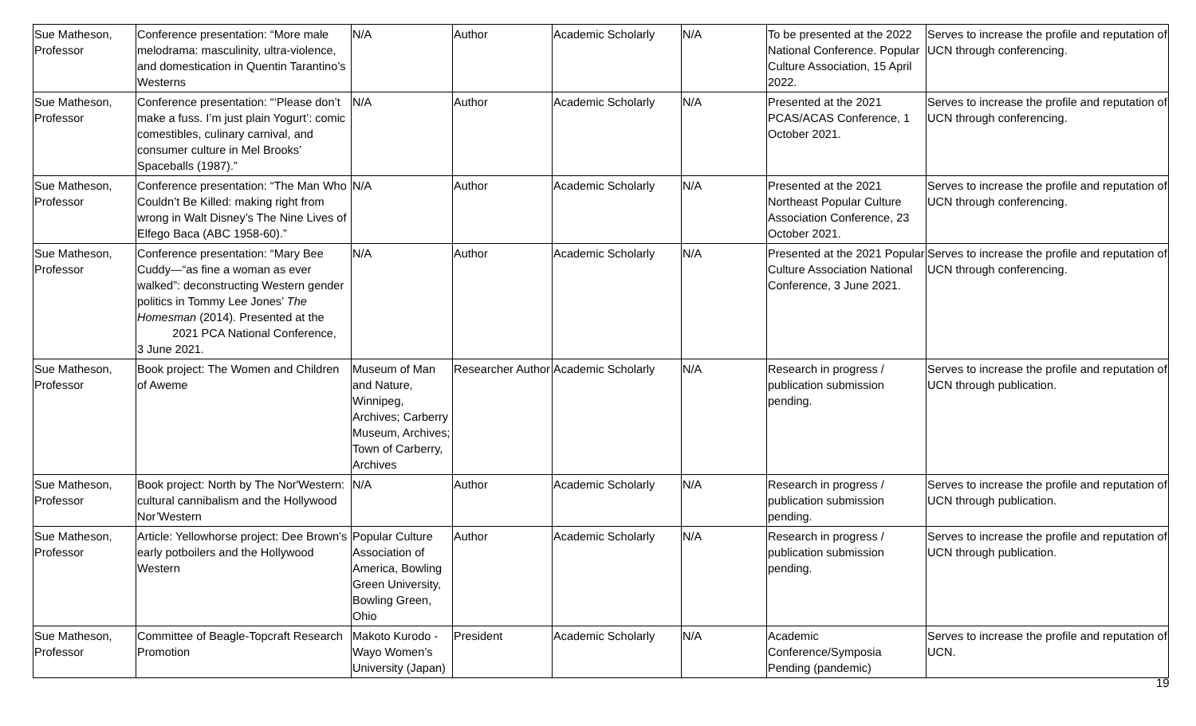| Sue Matheson, Professor | Conference presentation: “More male melodrama: masculinity, ultra-violence, and domestication in Quentin Tarantino’s Westerns | N/A | Author | Academic Scholarly | N/A | To be presented at the 2022 National Conference. Popular Culture Association, 15 April 2022. | Serves to increase the profile and reputation of UCN through conferencing. |
| Sue Matheson, Professor | Conference presentation: “‘Please don’t make a fuss. I’m just plain Yogurt’: comic comestibles, culinary carnival, and consumer culture in Mel Brooks’ Spaceballs (1987).” | N/A | Author | Academic Scholarly | N/A | Presented at the 2021 PCAS/ACAS Conference, 1 October 2021. | Serves to increase the profile and reputation of UCN through conferencing. |
| Sue Matheson, Professor | Conference presentation: “The Man Who Couldn’t Be Killed: making right from wrong in Walt Disney’s The Nine Lives of Elfego Baca (ABC 1958-60).” | N/A | Author | Academic Scholarly | N/A | Presented at the 2021 Northeast Popular Culture Association Conference, 23 October 2021. | Serves to increase the profile and reputation of UCN through conferencing. |
| Sue Matheson, Professor | Conference presentation: “Mary Bee Cuddy—“as fine a woman as ever walked”: deconstructing Western gender politics in Tommy Lee Jones’ The Homesman (2014). Presented at the 2021 PCA National Conference, 3 June 2021. | N/A | Author | Academic Scholarly | N/A | Presented at the 2021 Popular Culture Association National Conference, 3 June 2021. | Serves to increase the profile and reputation of UCN through conferencing. |
| Sue Matheson, Professor | Book project: The Women and Children of Aweme | Museum of Man and Nature, Winnipeg, Archives; Carberry Museum, Archives; Town of Carberry, Archives | Researcher Author | Academic Scholarly | N/A | Research in progress / publication submission pending. | Serves to increase the profile and reputation of UCN through publication. |
| Sue Matheson, Professor | Book project: North by The Nor'Western: cultural cannibalism and the Hollywood Nor’Western | N/A | Author | Academic Scholarly | N/A | Research in progress / publication submission pending. | Serves to increase the profile and reputation of UCN through publication. |
| Sue Matheson, Professor | Article: Yellowhorse project: Dee Brown’s early potboilers and the Hollywood Western | Popular Culture Association of America, Bowling Green University, Bowling Green, Ohio | Author | Academic Scholarly | N/A | Research in progress / publication submission pending. | Serves to increase the profile and reputation of UCN through publication. |
| Sue Matheson, Professor | Committee of Beagle-Topcraft Research Promotion | Makoto Kurodo - Wayo Women’s University (Japan) | President | Academic Scholarly | N/A | Academic Conference/Symposia Pending (pandemic) | Serves to increase the profile and reputation of UCN. |
19